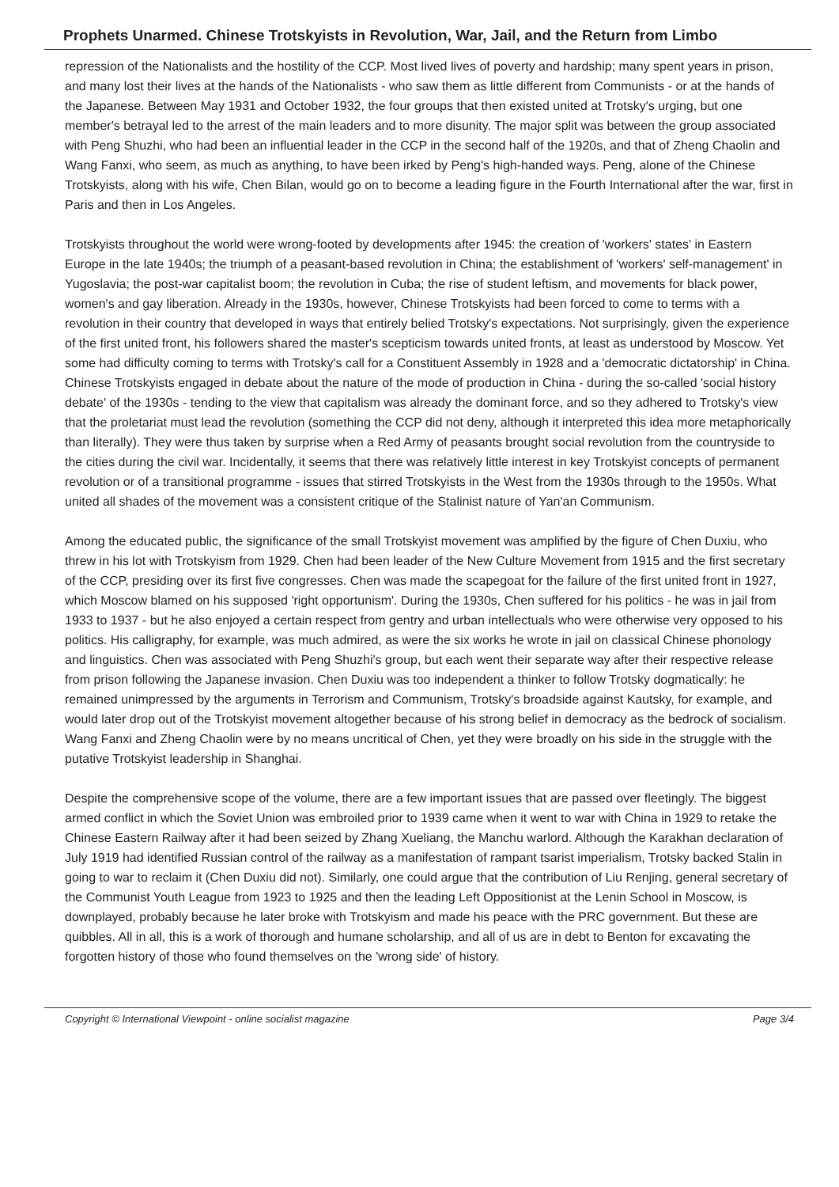Prophets Unarmed. Chinese Trotskyists in Revolution, War, Jail, and the Return from Limbo
repression of the Nationalists and the hostility of the CCP. Most lived lives of poverty and hardship; many spent years in prison, and many lost their lives at the hands of the Nationalists - who saw them as little different from Communists - or at the hands of the Japanese. Between May 1931 and October 1932, the four groups that then existed united at Trotsky's urging, but one member's betrayal led to the arrest of the main leaders and to more disunity. The major split was between the group associated with Peng Shuzhi, who had been an influential leader in the CCP in the second half of the 1920s, and that of Zheng Chaolin and Wang Fanxi, who seem, as much as anything, to have been irked by Peng's high-handed ways. Peng, alone of the Chinese Trotskyists, along with his wife, Chen Bilan, would go on to become a leading figure in the Fourth International after the war, first in Paris and then in Los Angeles.
Trotskyists throughout the world were wrong-footed by developments after 1945: the creation of 'workers' states' in Eastern Europe in the late 1940s; the triumph of a peasant-based revolution in China; the establishment of 'workers' self-management' in Yugoslavia; the post-war capitalist boom; the revolution in Cuba; the rise of student leftism, and movements for black power, women's and gay liberation. Already in the 1930s, however, Chinese Trotskyists had been forced to come to terms with a revolution in their country that developed in ways that entirely belied Trotsky's expectations. Not surprisingly, given the experience of the first united front, his followers shared the master's scepticism towards united fronts, at least as understood by Moscow. Yet some had difficulty coming to terms with Trotsky's call for a Constituent Assembly in 1928 and a 'democratic dictatorship' in China. Chinese Trotskyists engaged in debate about the nature of the mode of production in China - during the so-called 'social history debate' of the 1930s - tending to the view that capitalism was already the dominant force, and so they adhered to Trotsky's view that the proletariat must lead the revolution (something the CCP did not deny, although it interpreted this idea more metaphorically than literally). They were thus taken by surprise when a Red Army of peasants brought social revolution from the countryside to the cities during the civil war. Incidentally, it seems that there was relatively little interest in key Trotskyist concepts of permanent revolution or of a transitional programme - issues that stirred Trotskyists in the West from the 1930s through to the 1950s. What united all shades of the movement was a consistent critique of the Stalinist nature of Yan'an Communism.
Among the educated public, the significance of the small Trotskyist movement was amplified by the figure of Chen Duxiu, who threw in his lot with Trotskyism from 1929. Chen had been leader of the New Culture Movement from 1915 and the first secretary of the CCP, presiding over its first five congresses. Chen was made the scapegoat for the failure of the first united front in 1927, which Moscow blamed on his supposed 'right opportunism'. During the 1930s, Chen suffered for his politics - he was in jail from 1933 to 1937 - but he also enjoyed a certain respect from gentry and urban intellectuals who were otherwise very opposed to his politics. His calligraphy, for example, was much admired, as were the six works he wrote in jail on classical Chinese phonology and linguistics. Chen was associated with Peng Shuzhi's group, but each went their separate way after their respective release from prison following the Japanese invasion. Chen Duxiu was too independent a thinker to follow Trotsky dogmatically: he remained unimpressed by the arguments in Terrorism and Communism, Trotsky's broadside against Kautsky, for example, and would later drop out of the Trotskyist movement altogether because of his strong belief in democracy as the bedrock of socialism. Wang Fanxi and Zheng Chaolin were by no means uncritical of Chen, yet they were broadly on his side in the struggle with the putative Trotskyist leadership in Shanghai.
Despite the comprehensive scope of the volume, there are a few important issues that are passed over fleetingly. The biggest armed conflict in which the Soviet Union was embroiled prior to 1939 came when it went to war with China in 1929 to retake the Chinese Eastern Railway after it had been seized by Zhang Xueliang, the Manchu warlord. Although the Karakhan declaration of July 1919 had identified Russian control of the railway as a manifestation of rampant tsarist imperialism, Trotsky backed Stalin in going to war to reclaim it (Chen Duxiu did not). Similarly, one could argue that the contribution of Liu Renjing, general secretary of the Communist Youth League from 1923 to 1925 and then the leading Left Oppositionist at the Lenin School in Moscow, is downplayed, probably because he later broke with Trotskyism and made his peace with the PRC government. But these are quibbles. All in all, this is a work of thorough and humane scholarship, and all of us are in debt to Benton for excavating the forgotten history of those who found themselves on the 'wrong side' of history.
Copyright © International Viewpoint - online socialist magazine Page 3/4